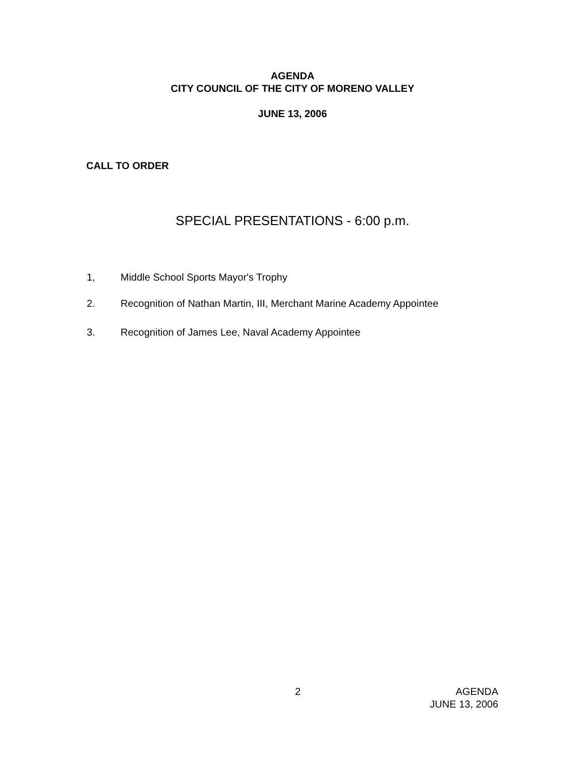AGENDA
CITY COUNCIL OF THE CITY OF MORENO VALLEY
JUNE 13, 2006
CALL TO ORDER
SPECIAL PRESENTATIONS - 6:00 p.m.
1, Middle School Sports Mayor's Trophy
2. Recognition of Nathan Martin, III, Merchant Marine Academy Appointee
3. Recognition of James Lee, Naval Academy Appointee
2 AGENDA
JUNE 13, 2006